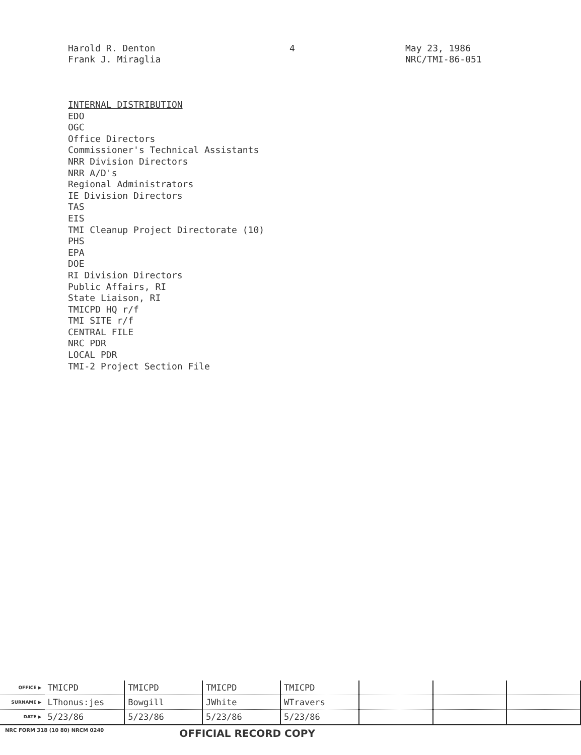Harold R. Denton
Frank J. Miraglia
4 May 23, 1986
NRC/TMI-86-051
INTERNAL DISTRIBUTION
EDO
OGC
Office Directors
Commissioner's Technical Assistants
NRR Division Directors
NRR A/D's
Regional Administrators
IE Division Directors
TAS
EIS
TMI Cleanup Project Directorate (10)
PHS
EPA
DOE
RI Division Directors
Public Affairs, RI
State Liaison, RI
TMICPD HQ r/f
TMI SITE r/f
CENTRAL FILE
NRC PDR
LOCAL PDR
TMI-2 Project Section File
| OFFICE ▶ | TMICPD | TMICPD | TMICPD | TMICPD | | | |
| SURNAME ▶ | LThonus:jes | Bowgill | JWhite | WTravers | | | |
| DATE ▶ | 5/23/86 | 5/23/86 | 5/23/86 | 5/23/86 | | | |
NRC FORM 318 (10 80) NRCM 0240 OFFICIAL RECORD COPY